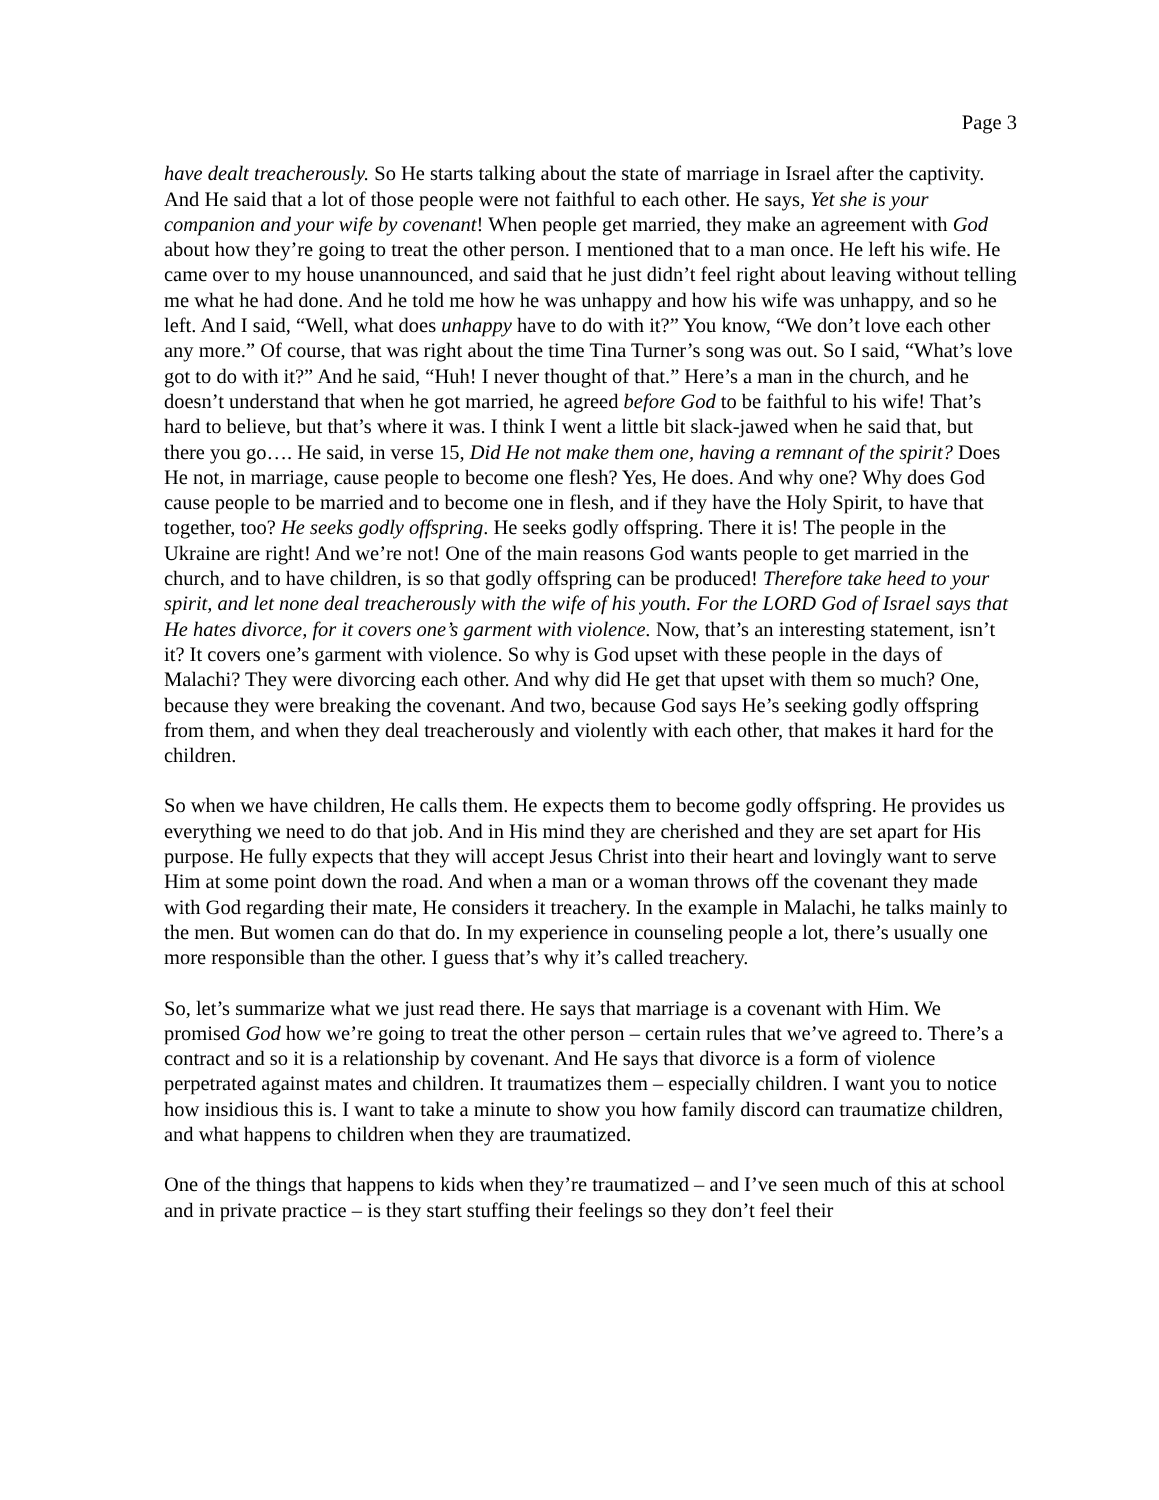Page 3
have dealt treacherously. So He starts talking about the state of marriage in Israel after the captivity. And He said that a lot of those people were not faithful to each other. He says, Yet she is your companion and your wife by covenant! When people get married, they make an agreement with God about how they’re going to treat the other person. I mentioned that to a man once. He left his wife. He came over to my house unannounced, and said that he just didn’t feel right about leaving without telling me what he had done. And he told me how he was unhappy and how his wife was unhappy, and so he left. And I said, “Well, what does unhappy have to do with it?” You know, “We don’t love each other any more.” Of course, that was right about the time Tina Turner’s song was out. So I said, “What’s love got to do with it?” And he said, “Huh! I never thought of that.” Here’s a man in the church, and he doesn’t understand that when he got married, he agreed before God to be faithful to his wife! That’s hard to believe, but that’s where it was. I think I went a little bit slack-jawed when he said that, but there you go…. He said, in verse 15, Did He not make them one, having a remnant of the spirit? Does He not, in marriage, cause people to become one flesh? Yes, He does. And why one? Why does God cause people to be married and to become one in flesh, and if they have the Holy Spirit, to have that together, too? He seeks godly offspring. He seeks godly offspring. There it is! The people in the Ukraine are right! And we’re not! One of the main reasons God wants people to get married in the church, and to have children, is so that godly offspring can be produced! Therefore take heed to your spirit, and let none deal treacherously with the wife of his youth. For the LORD God of Israel says that He hates divorce, for it covers one’s garment with violence. Now, that’s an interesting statement, isn’t it? It covers one’s garment with violence. So why is God upset with these people in the days of Malachi? They were divorcing each other. And why did He get that upset with them so much? One, because they were breaking the covenant. And two, because God says He’s seeking godly offspring from them, and when they deal treacherously and violently with each other, that makes it hard for the children.
So when we have children, He calls them. He expects them to become godly offspring. He provides us everything we need to do that job. And in His mind they are cherished and they are set apart for His purpose. He fully expects that they will accept Jesus Christ into their heart and lovingly want to serve Him at some point down the road. And when a man or a woman throws off the covenant they made with God regarding their mate, He considers it treachery. In the example in Malachi, he talks mainly to the men. But women can do that do. In my experience in counseling people a lot, there’s usually one more responsible than the other. I guess that’s why it’s called treachery.
So, let’s summarize what we just read there. He says that marriage is a covenant with Him. We promised God how we’re going to treat the other person – certain rules that we’ve agreed to. There’s a contract and so it is a relationship by covenant. And He says that divorce is a form of violence perpetrated against mates and children. It traumatizes them – especially children. I want you to notice how insidious this is. I want to take a minute to show you how family discord can traumatize children, and what happens to children when they are traumatized.
One of the things that happens to kids when they’re traumatized – and I’ve seen much of this at school and in private practice – is they start stuffing their feelings so they don’t feel their